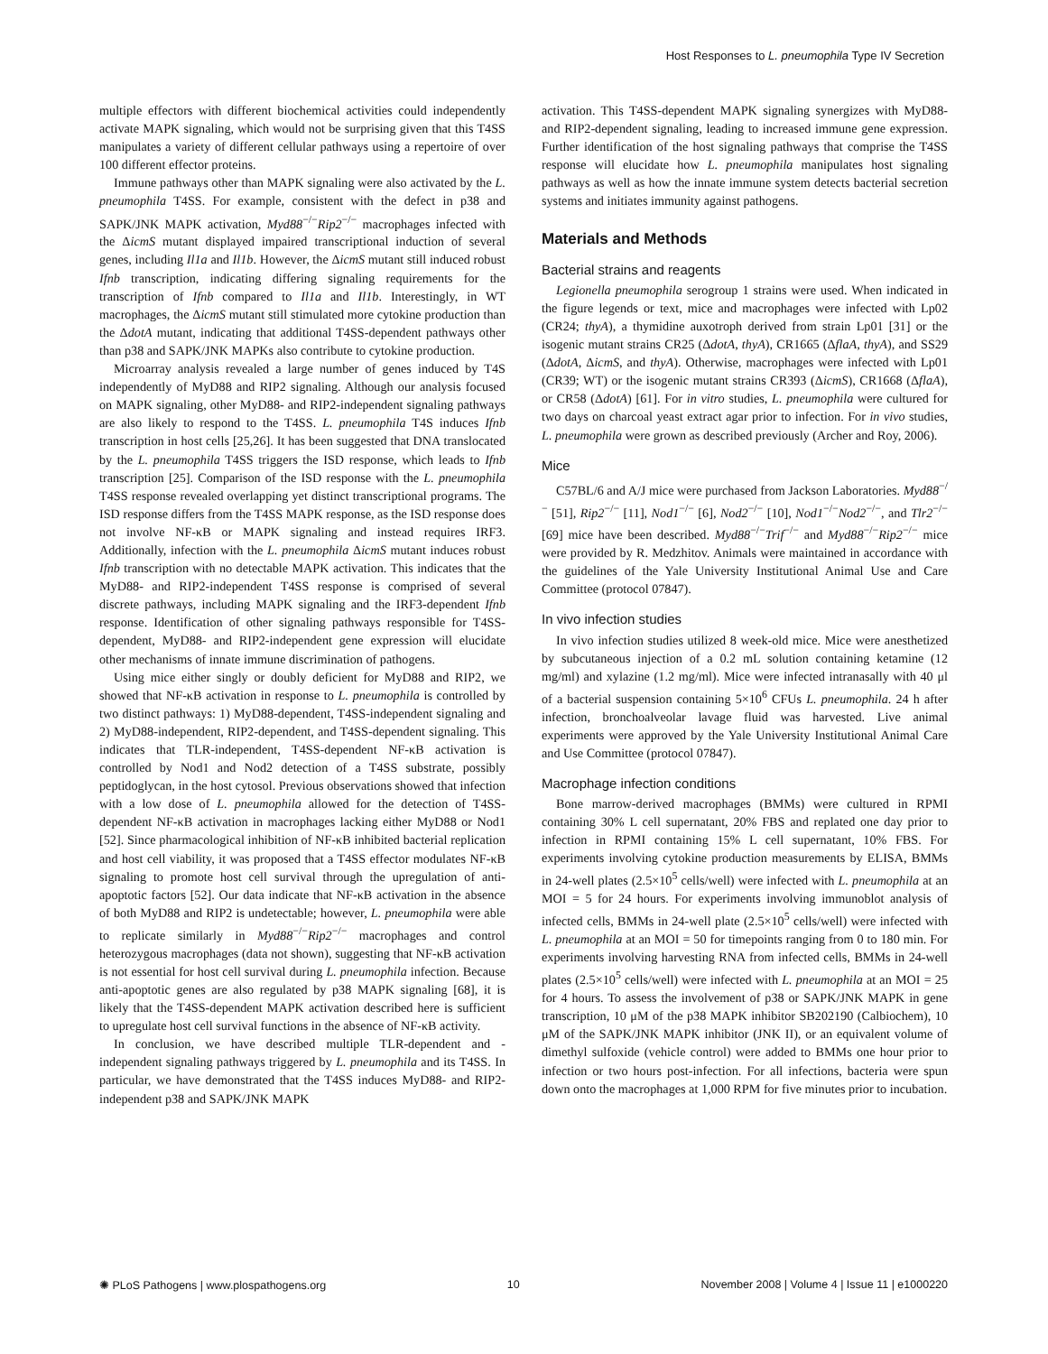Host Responses to L. pneumophila Type IV Secretion
multiple effectors with different biochemical activities could independently activate MAPK signaling, which would not be surprising given that this T4SS manipulates a variety of different cellular pathways using a repertoire of over 100 different effector proteins.
Immune pathways other than MAPK signaling were also activated by the L. pneumophila T4SS. For example, consistent with the defect in p38 and SAPK/JNK MAPK activation, Myd88<sup>−/−</sup>Rip2<sup>−/−</sup> macrophages infected with the ΔicmS mutant displayed impaired transcriptional induction of several genes, including Il1a and Il1b. However, the ΔicmS mutant still induced robust Ifnb transcription, indicating differing signaling requirements for the transcription of Ifnb compared to Il1a and Il1b. Interestingly, in WT macrophages, the ΔicmS mutant still stimulated more cytokine production than the ΔdotA mutant, indicating that additional T4SS-dependent pathways other than p38 and SAPK/JNK MAPKs also contribute to cytokine production.
Microarray analysis revealed a large number of genes induced by T4S independently of MyD88 and RIP2 signaling. Although our analysis focused on MAPK signaling, other MyD88- and RIP2-independent signaling pathways are also likely to respond to the T4SS. L. pneumophila T4S induces Ifnb transcription in host cells [25,26]. It has been suggested that DNA translocated by the L. pneumophila T4SS triggers the ISD response, which leads to Ifnb transcription [25]. Comparison of the ISD response with the L. pneumophila T4SS response revealed overlapping yet distinct transcriptional programs. The ISD response differs from the T4SS MAPK response, as the ISD response does not involve NF-κB or MAPK signaling and instead requires IRF3. Additionally, infection with the L. pneumophila ΔicmS mutant induces robust Ifnb transcription with no detectable MAPK activation. This indicates that the MyD88- and RIP2-independent T4SS response is comprised of several discrete pathways, including MAPK signaling and the IRF3-dependent Ifnb response. Identification of other signaling pathways responsible for T4SS-dependent, MyD88- and RIP2-independent gene expression will elucidate other mechanisms of innate immune discrimination of pathogens.
Using mice either singly or doubly deficient for MyD88 and RIP2, we showed that NF-κB activation in response to L. pneumophila is controlled by two distinct pathways: 1) MyD88-dependent, T4SS-independent signaling and 2) MyD88-independent, RIP2-dependent, and T4SS-dependent signaling. This indicates that TLR-independent, T4SS-dependent NF-κB activation is controlled by Nod1 and Nod2 detection of a T4SS substrate, possibly peptidoglycan, in the host cytosol. Previous observations showed that infection with a low dose of L. pneumophila allowed for the detection of T4SS-dependent NF-κB activation in macrophages lacking either MyD88 or Nod1 [52]. Since pharmacological inhibition of NF-κB inhibited bacterial replication and host cell viability, it was proposed that a T4SS effector modulates NF-κB signaling to promote host cell survival through the upregulation of anti-apoptotic factors [52]. Our data indicate that NF-κB activation in the absence of both MyD88 and RIP2 is undetectable; however, L. pneumophila were able to replicate similarly in Myd88<sup>−/−</sup>Rip2<sup>−/−</sup> macrophages and control heterozygous macrophages (data not shown), suggesting that NF-κB activation is not essential for host cell survival during L. pneumophila infection. Because anti-apoptotic genes are also regulated by p38 MAPK signaling [68], it is likely that the T4SS-dependent MAPK activation described here is sufficient to upregulate host cell survival functions in the absence of NF-κB activity.
In conclusion, we have described multiple TLR-dependent and -independent signaling pathways triggered by L. pneumophila and its T4SS. In particular, we have demonstrated that the T4SS induces MyD88- and RIP2-independent p38 and SAPK/JNK MAPK
activation. This T4SS-dependent MAPK signaling synergizes with MyD88- and RIP2-dependent signaling, leading to increased immune gene expression. Further identification of the host signaling pathways that comprise the T4SS response will elucidate how L. pneumophila manipulates host signaling pathways as well as how the innate immune system detects bacterial secretion systems and initiates immunity against pathogens.
Materials and Methods
Bacterial strains and reagents
Legionella pneumophila serogroup 1 strains were used. When indicated in the figure legends or text, mice and macrophages were infected with Lp02 (CR24; thyA), a thymidine auxotroph derived from strain Lp01 [31] or the isogenic mutant strains CR25 (ΔdotA, thyA), CR1665 (ΔflaA, thyA), and SS29 (ΔdotA, ΔicmS, and thyA). Otherwise, macrophages were infected with Lp01 (CR39; WT) or the isogenic mutant strains CR393 (ΔicmS), CR1668 (ΔflaA), or CR58 (ΔdotA) [61]. For in vitro studies, L. pneumophila were cultured for two days on charcoal yeast extract agar prior to infection. For in vivo studies, L. pneumophila were grown as described previously (Archer and Roy, 2006).
Mice
C57BL/6 and A/J mice were purchased from Jackson Laboratories. Myd88<sup>−/−</sup> [51], Rip2<sup>−/−</sup> [11], Nod1<sup>−/−</sup> [6], Nod2<sup>−/−</sup> [10], Nod1<sup>−/−</sup>Nod2<sup>−/−</sup>, and Tlr2<sup>−/−</sup> [69] mice have been described. Myd88<sup>−/−</sup>Trif<sup>−/−</sup> and Myd88<sup>−/−</sup>Rip2<sup>−/−</sup> mice were provided by R. Medzhitov. Animals were maintained in accordance with the guidelines of the Yale University Institutional Animal Use and Care Committee (protocol 07847).
In vivo infection studies
In vivo infection studies utilized 8 week-old mice. Mice were anesthetized by subcutaneous injection of a 0.2 mL solution containing ketamine (12 mg/ml) and xylazine (1.2 mg/ml). Mice were infected intranasally with 40 μl of a bacterial suspension containing 5×10<sup>6</sup> CFUs L. pneumophila. 24 h after infection, bronchoalveolar lavage fluid was harvested. Live animal experiments were approved by the Yale University Institutional Animal Care and Use Committee (protocol 07847).
Macrophage infection conditions
Bone marrow-derived macrophages (BMMs) were cultured in RPMI containing 30% L cell supernatant, 20% FBS and replated one day prior to infection in RPMI containing 15% L cell supernatant, 10% FBS. For experiments involving cytokine production measurements by ELISA, BMMs in 24-well plates (2.5×10<sup>5</sup> cells/well) were infected with L. pneumophila at an MOI = 5 for 24 hours. For experiments involving immunoblot analysis of infected cells, BMMs in 24-well plate (2.5×10<sup>5</sup> cells/well) were infected with L. pneumophila at an MOI = 50 for timepoints ranging from 0 to 180 min. For experiments involving harvesting RNA from infected cells, BMMs in 24-well plates (2.5×10<sup>5</sup> cells/well) were infected with L. pneumophila at an MOI = 25 for 4 hours. To assess the involvement of p38 or SAPK/JNK MAPK in gene transcription, 10 μM of the p38 MAPK inhibitor SB202190 (Calbiochem), 10 μM of the SAPK/JNK MAPK inhibitor (JNK II), or an equivalent volume of dimethyl sulfoxide (vehicle control) were added to BMMs one hour prior to infection or two hours post-infection. For all infections, bacteria were spun down onto the macrophages at 1,000 RPM for five minutes prior to incubation.
✺ PLoS Pathogens | www.plospathogens.org 10 November 2008 | Volume 4 | Issue 11 | e1000220